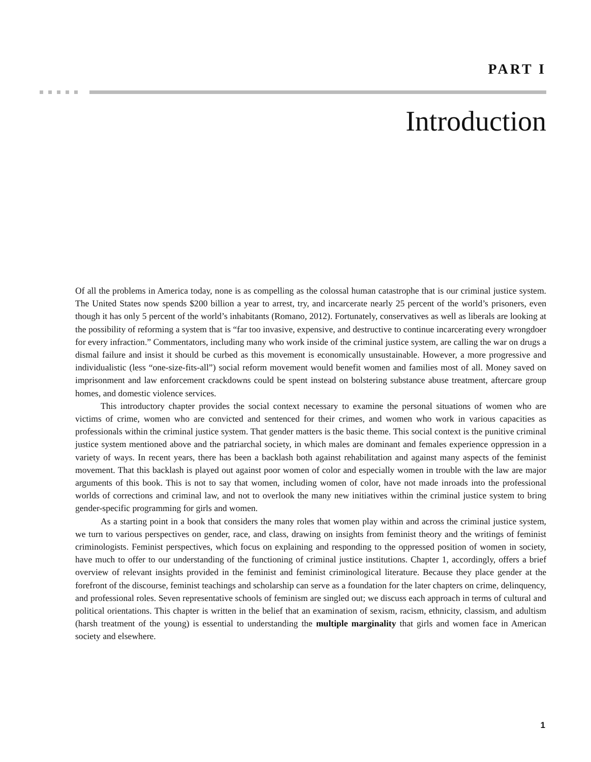PART I
Introduction
Of all the problems in America today, none is as compelling as the colossal human catastrophe that is our criminal justice system. The United States now spends $200 billion a year to arrest, try, and incarcerate nearly 25 percent of the world’s prisoners, even though it has only 5 percent of the world’s inhabitants (Romano, 2012). Fortunately, conservatives as well as liberals are looking at the possibility of reforming a system that is “far too invasive, expensive, and destructive to continue incarcerating every wrongdoer for every infraction.” Commentators, including many who work inside of the criminal justice system, are calling the war on drugs a dismal failure and insist it should be curbed as this movement is economically unsustainable. However, a more progressive and individualistic (less “one-size-fits-all”) social reform movement would benefit women and families most of all. Money saved on imprisonment and law enforcement crackdowns could be spent instead on bolstering substance abuse treatment, aftercare group homes, and domestic violence services.
This introductory chapter provides the social context necessary to examine the personal situations of women who are victims of crime, women who are convicted and sentenced for their crimes, and women who work in various capacities as professionals within the criminal justice system. That gender matters is the basic theme. This social context is the punitive criminal justice system mentioned above and the patriarchal society, in which males are dominant and females experience oppression in a variety of ways. In recent years, there has been a backlash both against rehabilitation and against many aspects of the feminist movement. That this backlash is played out against poor women of color and especially women in trouble with the law are major arguments of this book. This is not to say that women, including women of color, have not made inroads into the professional worlds of corrections and criminal law, and not to overlook the many new initiatives within the criminal justice system to bring gender-specific programming for girls and women.
As a starting point in a book that considers the many roles that women play within and across the criminal justice system, we turn to various perspectives on gender, race, and class, drawing on insights from feminist theory and the writings of feminist criminologists. Feminist perspectives, which focus on explaining and responding to the oppressed position of women in society, have much to offer to our understanding of the functioning of criminal justice institutions. Chapter 1, accordingly, offers a brief overview of relevant insights provided in the feminist and feminist criminological literature. Because they place gender at the forefront of the discourse, feminist teachings and scholarship can serve as a foundation for the later chapters on crime, delinquency, and professional roles. Seven representative schools of feminism are singled out; we discuss each approach in terms of cultural and political orientations. This chapter is written in the belief that an examination of sexism, racism, ethnicity, classism, and adultism (harsh treatment of the young) is essential to understanding the multiple marginality that girls and women face in American society and elsewhere.
1